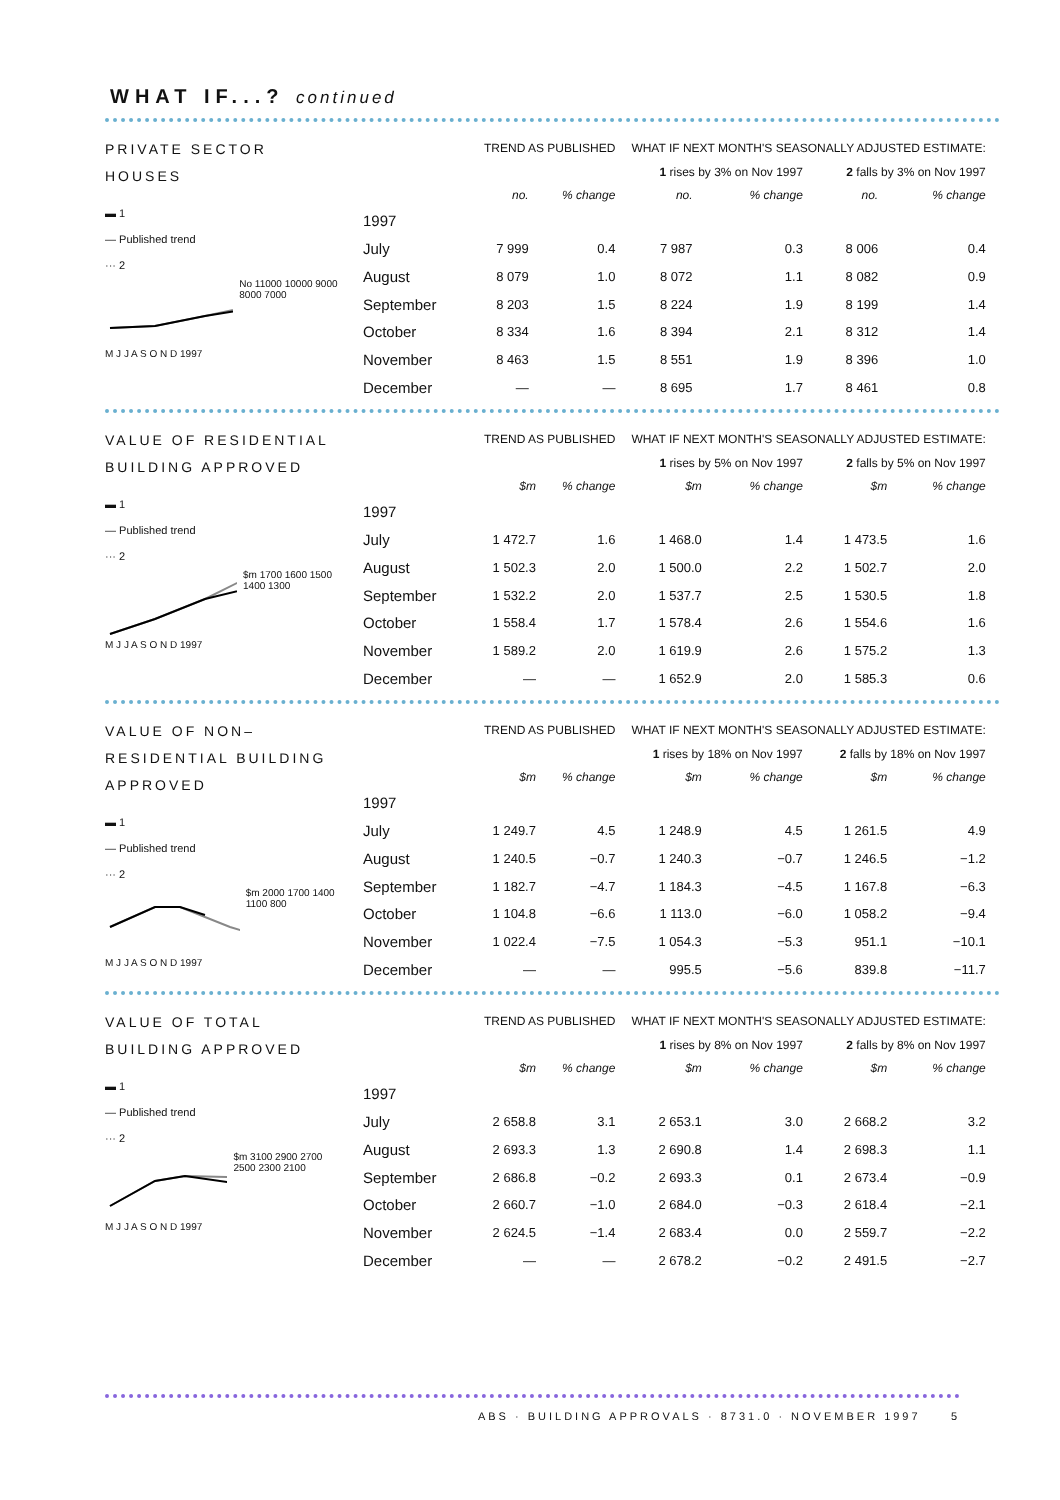WHAT IF...? continued
PRIVATE SECTOR HOUSES
▬ 1
— Published trend
··· 2
No 11000 10000 9000 8000 7000
M J J A S O N D 1997
| | TREND AS PUBLISHED | | WHAT IF NEXT MONTH'S SEASONALLY ADJUSTED ESTIMATE: | | | |
| --- | --- | --- | --- | --- | --- | --- |
| | | | 1 rises by 3% on Nov 1997 | | 2 falls by 3% on Nov 1997 | |
| | no. | % change | no. | % change | no. | % change |
| 1997 | | | | | | |
| July | 7 999 | 0.4 | 7 987 | 0.3 | 8 006 | 0.4 |
| August | 8 079 | 1.0 | 8 072 | 1.1 | 8 082 | 0.9 |
| September | 8 203 | 1.5 | 8 224 | 1.9 | 8 199 | 1.4 |
| October | 8 334 | 1.6 | 8 394 | 2.1 | 8 312 | 1.4 |
| November | 8 463 | 1.5 | 8 551 | 1.9 | 8 396 | 1.0 |
| December | — | — | 8 695 | 1.7 | 8 461 | 0.8 |
VALUE OF RESIDENTIAL BUILDING APPROVED
▬ 1
— Published trend
··· 2
$m 1700 1600 1500 1400 1300
M J J A S O N D 1997
| | TREND AS PUBLISHED | | WHAT IF NEXT MONTH'S SEASONALLY ADJUSTED ESTIMATE: | | | |
| --- | --- | --- | --- | --- | --- | --- |
| | | | 1 rises by 5% on Nov 1997 | | 2 falls by 5% on Nov 1997 | |
| | $m | % change | $m | % change | $m | % change |
| 1997 | | | | | | |
| July | 1 472.7 | 1.6 | 1 468.0 | 1.4 | 1 473.5 | 1.6 |
| August | 1 502.3 | 2.0 | 1 500.0 | 2.2 | 1 502.7 | 2.0 |
| September | 1 532.2 | 2.0 | 1 537.7 | 2.5 | 1 530.5 | 1.8 |
| October | 1 558.4 | 1.7 | 1 578.4 | 2.6 | 1 554.6 | 1.6 |
| November | 1 589.2 | 2.0 | 1 619.9 | 2.6 | 1 575.2 | 1.3 |
| December | — | — | 1 652.9 | 2.0 | 1 585.3 | 0.6 |
VALUE OF NON–RESIDENTIAL BUILDING APPROVED
▬ 1
— Published trend
··· 2
$m 2000 1700 1400 1100 800
M J J A S O N D 1997
| | TREND AS PUBLISHED | | WHAT IF NEXT MONTH'S SEASONALLY ADJUSTED ESTIMATE: | | | |
| --- | --- | --- | --- | --- | --- | --- |
| | | | 1 rises by 18% on Nov 1997 | | 2 falls by 18% on Nov 1997 | |
| | $m | % change | $m | % change | $m | % change |
| 1997 | | | | | | |
| July | 1 249.7 | 4.5 | 1 248.9 | 4.5 | 1 261.5 | 4.9 |
| August | 1 240.5 | −0.7 | 1 240.3 | −0.7 | 1 246.5 | −1.2 |
| September | 1 182.7 | −4.7 | 1 184.3 | −4.5 | 1 167.8 | −6.3 |
| October | 1 104.8 | −6.6 | 1 113.0 | −6.0 | 1 058.2 | −9.4 |
| November | 1 022.4 | −7.5 | 1 054.3 | −5.3 | 951.1 | −10.1 |
| December | — | — | 995.5 | −5.6 | 839.8 | −11.7 |
VALUE OF TOTAL BUILDING APPROVED
▬ 1
— Published trend
··· 2
$m 3100 2900 2700 2500 2300 2100
M J J A S O N D 1997
| | TREND AS PUBLISHED | | WHAT IF NEXT MONTH'S SEASONALLY ADJUSTED ESTIMATE: | | | |
| --- | --- | --- | --- | --- | --- | --- |
| | | | 1 rises by 8% on Nov 1997 | | 2 falls by 8% on Nov 1997 | |
| | $m | % change | $m | % change | $m | % change |
| 1997 | | | | | | |
| July | 2 658.8 | 3.1 | 2 653.1 | 3.0 | 2 668.2 | 3.2 |
| August | 2 693.3 | 1.3 | 2 690.8 | 1.4 | 2 698.3 | 1.1 |
| September | 2 686.8 | −0.2 | 2 693.3 | 0.1 | 2 673.4 | −0.9 |
| October | 2 660.7 | −1.0 | 2 684.0 | −0.3 | 2 618.4 | −2.1 |
| November | 2 624.5 | −1.4 | 2 683.4 | 0.0 | 2 559.7 | −2.2 |
| December | — | — | 2 678.2 | −0.2 | 2 491.5 | −2.7 |
ABS · BUILDING APPROVALS · 8731.0 · NOVEMBER 1997 5